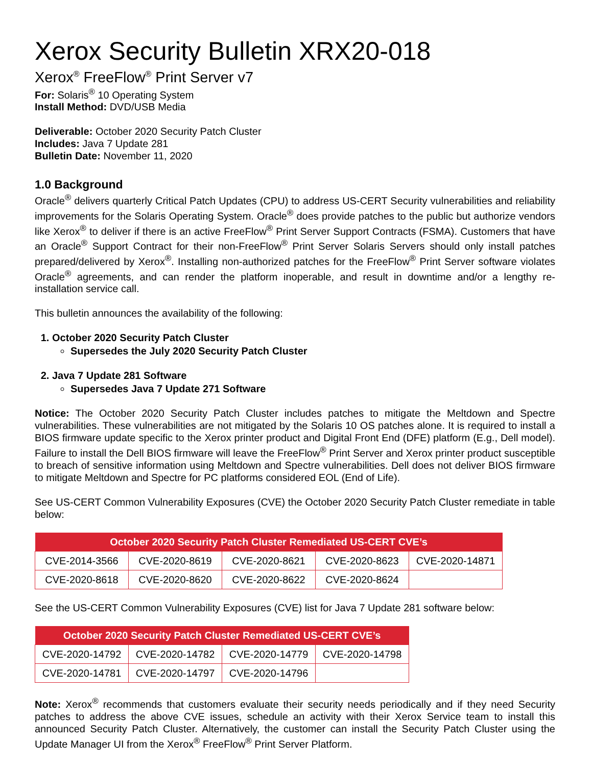Xerox Security Bulletin XRX20-018
Xerox<sup>®</sup> FreeFlow<sup>®</sup> Print Server v7
For: Solaris<sup>®</sup> 10 Operating System
Install Method: DVD/USB Media
Deliverable: October 2020 Security Patch Cluster
Includes: Java 7 Update 281
Bulletin Date: November 11, 2020
1.0 Background
Oracle<sup>®</sup> delivers quarterly Critical Patch Updates (CPU) to address US-CERT Security vulnerabilities and reliability improvements for the Solaris Operating System. Oracle<sup>®</sup> does provide patches to the public but authorize vendors like Xerox<sup>®</sup> to deliver if there is an active FreeFlow<sup>®</sup> Print Server Support Contracts (FSMA). Customers that have an Oracle<sup>®</sup> Support Contract for their non-FreeFlow<sup>®</sup> Print Server Solaris Servers should only install patches prepared/delivered by Xerox<sup>®</sup>. Installing non-authorized patches for the FreeFlow<sup>®</sup> Print Server software violates Oracle<sup>®</sup> agreements, and can render the platform inoperable, and result in downtime and/or a lengthy re-installation service call.
This bulletin announces the availability of the following:
1. October 2020 Security Patch Cluster
Supersedes the July 2020 Security Patch Cluster
2. Java 7 Update 281 Software
Supersedes Java 7 Update 271 Software
Notice: The October 2020 Security Patch Cluster includes patches to mitigate the Meltdown and Spectre vulnerabilities. These vulnerabilities are not mitigated by the Solaris 10 OS patches alone. It is required to install a BIOS firmware update specific to the Xerox printer product and Digital Front End (DFE) platform (E.g., Dell model). Failure to install the Dell BIOS firmware will leave the FreeFlow<sup>®</sup> Print Server and Xerox printer product susceptible to breach of sensitive information using Meltdown and Spectre vulnerabilities. Dell does not deliver BIOS firmware to mitigate Meltdown and Spectre for PC platforms considered EOL (End of Life).
See US-CERT Common Vulnerability Exposures (CVE) the October 2020 Security Patch Cluster remediate in table below:
| October 2020 Security Patch Cluster Remediated US-CERT CVE’s | | | | |
| --- | --- | --- | --- | --- |
| CVE-2014-3566 | CVE-2020-8619 | CVE-2020-8621 | CVE-2020-8623 | CVE-2020-14871 |
| CVE-2020-8618 | CVE-2020-8620 | CVE-2020-8622 | CVE-2020-8624 | |
See the US-CERT Common Vulnerability Exposures (CVE) list for Java 7 Update 281 software below:
| October 2020 Security Patch Cluster Remediated US-CERT CVE’s | | | |
| --- | --- | --- | --- |
| CVE-2020-14792 | CVE-2020-14782 | CVE-2020-14779 | CVE-2020-14798 |
| CVE-2020-14781 | CVE-2020-14797 | CVE-2020-14796 | |
Note: Xerox<sup>®</sup> recommends that customers evaluate their security needs periodically and if they need Security patches to address the above CVE issues, schedule an activity with their Xerox Service team to install this announced Security Patch Cluster. Alternatively, the customer can install the Security Patch Cluster using the Update Manager UI from the Xerox<sup>®</sup> FreeFlow<sup>®</sup> Print Server Platform.